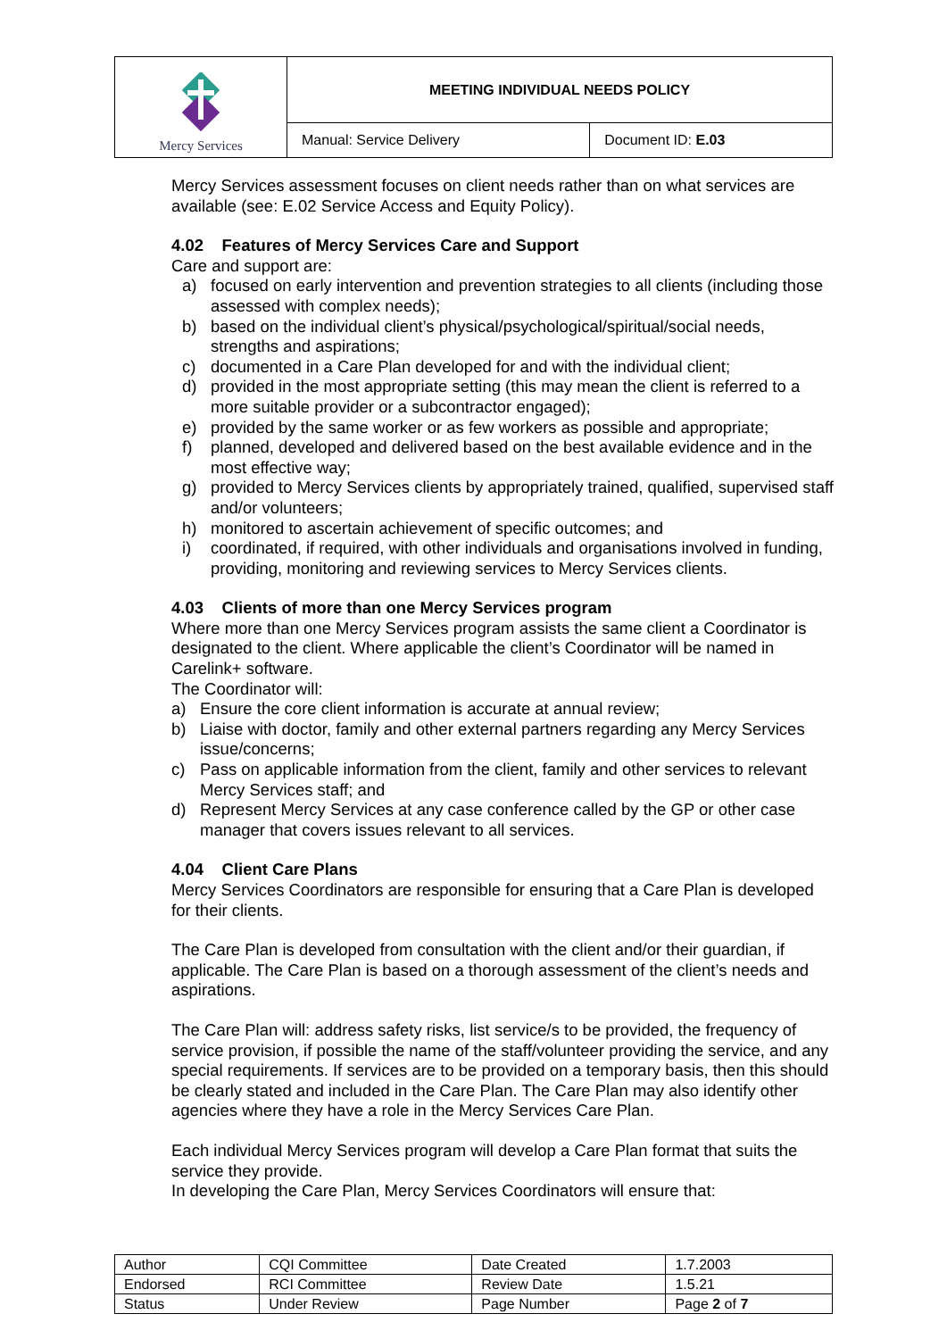| Mercy Services | MEETING INDIVIDUAL NEEDS POLICY | |
| | Manual: Service Delivery | Document ID: E.03 |
Mercy Services assessment focuses on client needs rather than on what services are available (see: E.02 Service Access and Equity Policy).
4.02 Features of Mercy Services Care and Support
Care and support are:
a) focused on early intervention and prevention strategies to all clients (including those assessed with complex needs);
b) based on the individual client’s physical/psychological/spiritual/social needs, strengths and aspirations;
c) documented in a Care Plan developed for and with the individual client;
d) provided in the most appropriate setting (this may mean the client is referred to a more suitable provider or a subcontractor engaged);
e) provided by the same worker or as few workers as possible and appropriate;
f) planned, developed and delivered based on the best available evidence and in the most effective way;
g) provided to Mercy Services clients by appropriately trained, qualified, supervised staff and/or volunteers;
h) monitored to ascertain achievement of specific outcomes; and
i) coordinated, if required, with other individuals and organisations involved in funding, providing, monitoring and reviewing services to Mercy Services clients.
4.03 Clients of more than one Mercy Services program
Where more than one Mercy Services program assists the same client a Coordinator is designated to the client. Where applicable the client’s Coordinator will be named in Carelink+ software.
The Coordinator will:
a) Ensure the core client information is accurate at annual review;
b) Liaise with doctor, family and other external partners regarding any Mercy Services issue/concerns;
c) Pass on applicable information from the client, family and other services to relevant Mercy Services staff; and
d) Represent Mercy Services at any case conference called by the GP or other case manager that covers issues relevant to all services.
4.04 Client Care Plans
Mercy Services Coordinators are responsible for ensuring that a Care Plan is developed for their clients.
The Care Plan is developed from consultation with the client and/or their guardian, if applicable. The Care Plan is based on a thorough assessment of the client’s needs and aspirations.
The Care Plan will: address safety risks, list service/s to be provided, the frequency of service provision, if possible the name of the staff/volunteer providing the service, and any special requirements. If services are to be provided on a temporary basis, then this should be clearly stated and included in the Care Plan. The Care Plan may also identify other agencies where they have a role in the Mercy Services Care Plan.
Each individual Mercy Services program will develop a Care Plan format that suits the service they provide.
In developing the Care Plan, Mercy Services Coordinators will ensure that:
| Author | CQI Committee | Date Created | 1.7.2003 |
| Endorsed | RCI Committee | Review Date | 1.5.21 |
| Status | Under Review | Page Number | Page 2 of 7 |